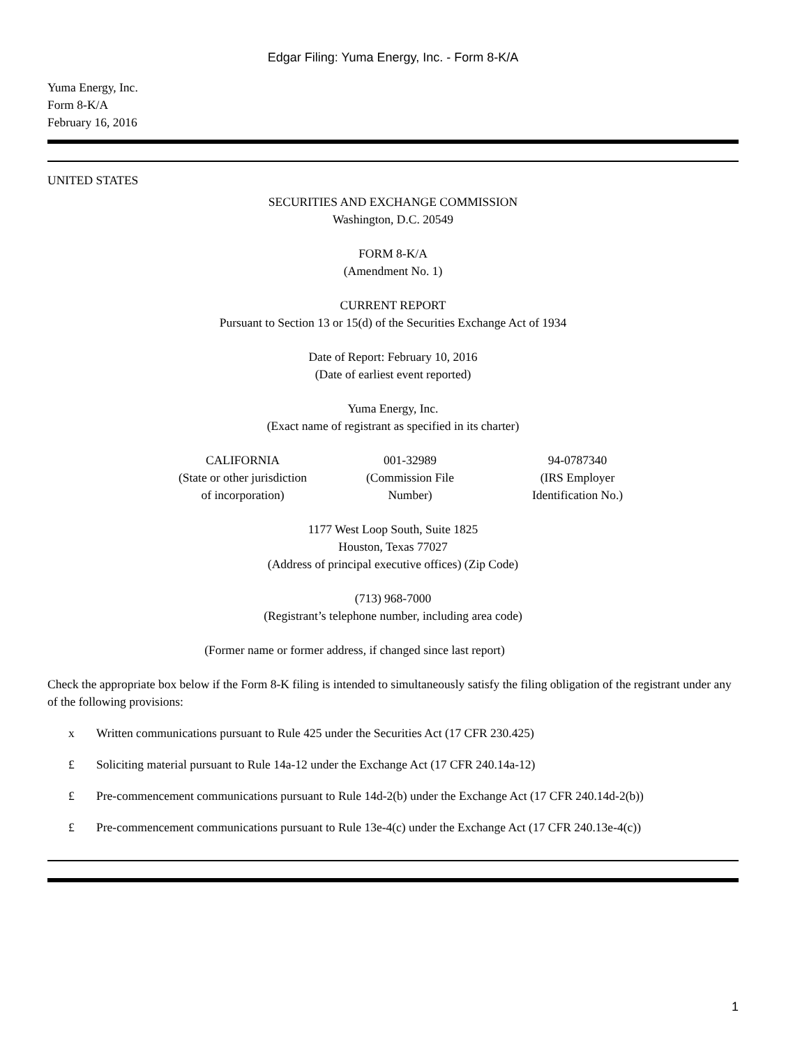Edgar Filing: Yuma Energy, Inc. - Form 8-K/A
Yuma Energy, Inc.
Form 8-K/A
February 16, 2016
UNITED STATES
SECURITIES AND EXCHANGE COMMISSION
Washington, D.C. 20549
FORM 8-K/A
(Amendment No. 1)
CURRENT REPORT
Pursuant to Section 13 or 15(d) of the Securities Exchange Act of 1934
Date of Report: February 10, 2016
(Date of earliest event reported)
Yuma Energy, Inc.
(Exact name of registrant as specified in its charter)
CALIFORNIA
(State or other jurisdiction
of incorporation)
001-32989
(Commission File
Number)
94-0787340
(IRS Employer
Identification No.)
1177 West Loop South, Suite 1825
Houston, Texas 77027
(Address of principal executive offices) (Zip Code)
(713) 968-7000
(Registrant’s telephone number, including area code)
(Former name or former address, if changed since last report)
Check the appropriate box below if the Form 8-K filing is intended to simultaneously satisfy the filing obligation of the registrant under any of the following provisions:
x Written communications pursuant to Rule 425 under the Securities Act (17 CFR 230.425)
£ Soliciting material pursuant to Rule 14a-12 under the Exchange Act (17 CFR 240.14a-12)
£ Pre-commencement communications pursuant to Rule 14d-2(b) under the Exchange Act (17 CFR 240.14d-2(b))
£ Pre-commencement communications pursuant to Rule 13e-4(c) under the Exchange Act (17 CFR 240.13e-4(c))
1